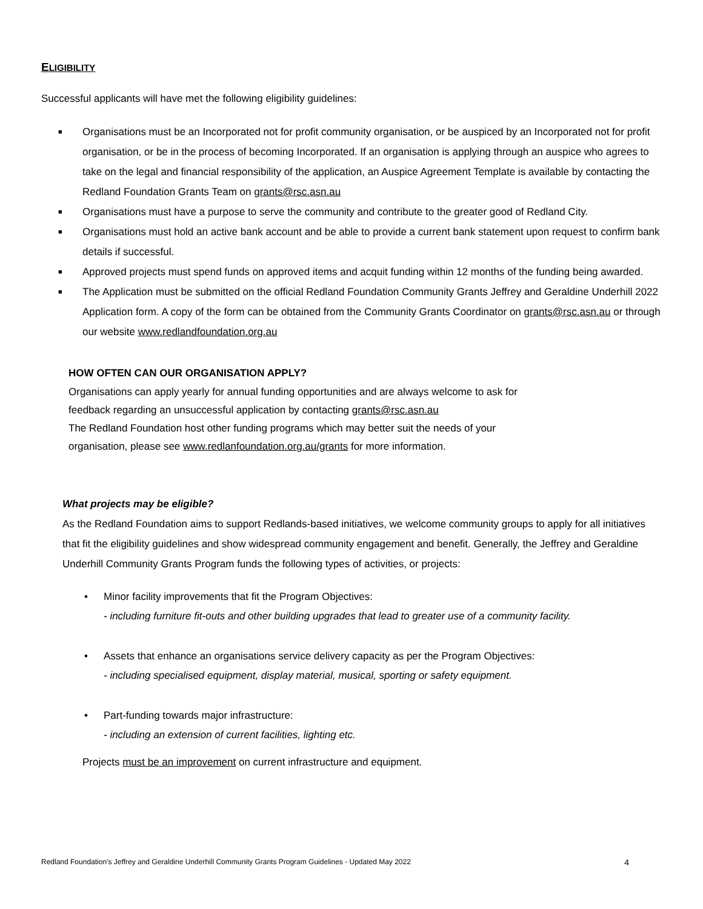ELIGIBILITY
Successful applicants will have met the following eligibility guidelines:
■ Organisations must be an Incorporated not for profit community organisation, or be auspiced by an Incorporated not for profit organisation, or be in the process of becoming Incorporated. If an organisation is applying through an auspice who agrees to take on the legal and financial responsibility of the application, an Auspice Agreement Template is available by contacting the Redland Foundation Grants Team on grants@rsc.asn.au
■ Organisations must have a purpose to serve the community and contribute to the greater good of Redland City.
■ Organisations must hold an active bank account and be able to provide a current bank statement upon request to confirm bank details if successful.
■ Approved projects must spend funds on approved items and acquit funding within 12 months of the funding being awarded.
■ The Application must be submitted on the official Redland Foundation Community Grants Jeffrey and Geraldine Underhill 2022 Application form. A copy of the form can be obtained from the Community Grants Coordinator on grants@rsc.asn.au or through our website www.redlandfoundation.org.au
HOW OFTEN CAN OUR ORGANISATION APPLY?
Organisations can apply yearly for annual funding opportunities and are always welcome to ask for
feedback regarding an unsuccessful application by contacting grants@rsc.asn.au
The Redland Foundation host other funding programs which may better suit the needs of your
organisation, please see www.redlanfoundation.org.au/grants for more information.
What projects may be eligible?
As the Redland Foundation aims to support Redlands-based initiatives, we welcome community groups to apply for all initiatives that fit the eligibility guidelines and show widespread community engagement and benefit. Generally, the Jeffrey and Geraldine Underhill Community Grants Program funds the following types of activities, or projects:
• Minor facility improvements that fit the Program Objectives:
- including furniture fit-outs and other building upgrades that lead to greater use of a community facility.
• Assets that enhance an organisations service delivery capacity as per the Program Objectives:
- including specialised equipment, display material, musical, sporting or safety equipment.
• Part-funding towards major infrastructure:
- including an extension of current facilities, lighting etc.
Projects must be an improvement on current infrastructure and equipment.
Redland Foundation’s Jeffrey and Geraldine Underhill Community Grants Program Guidelines - Updated May 2022 4